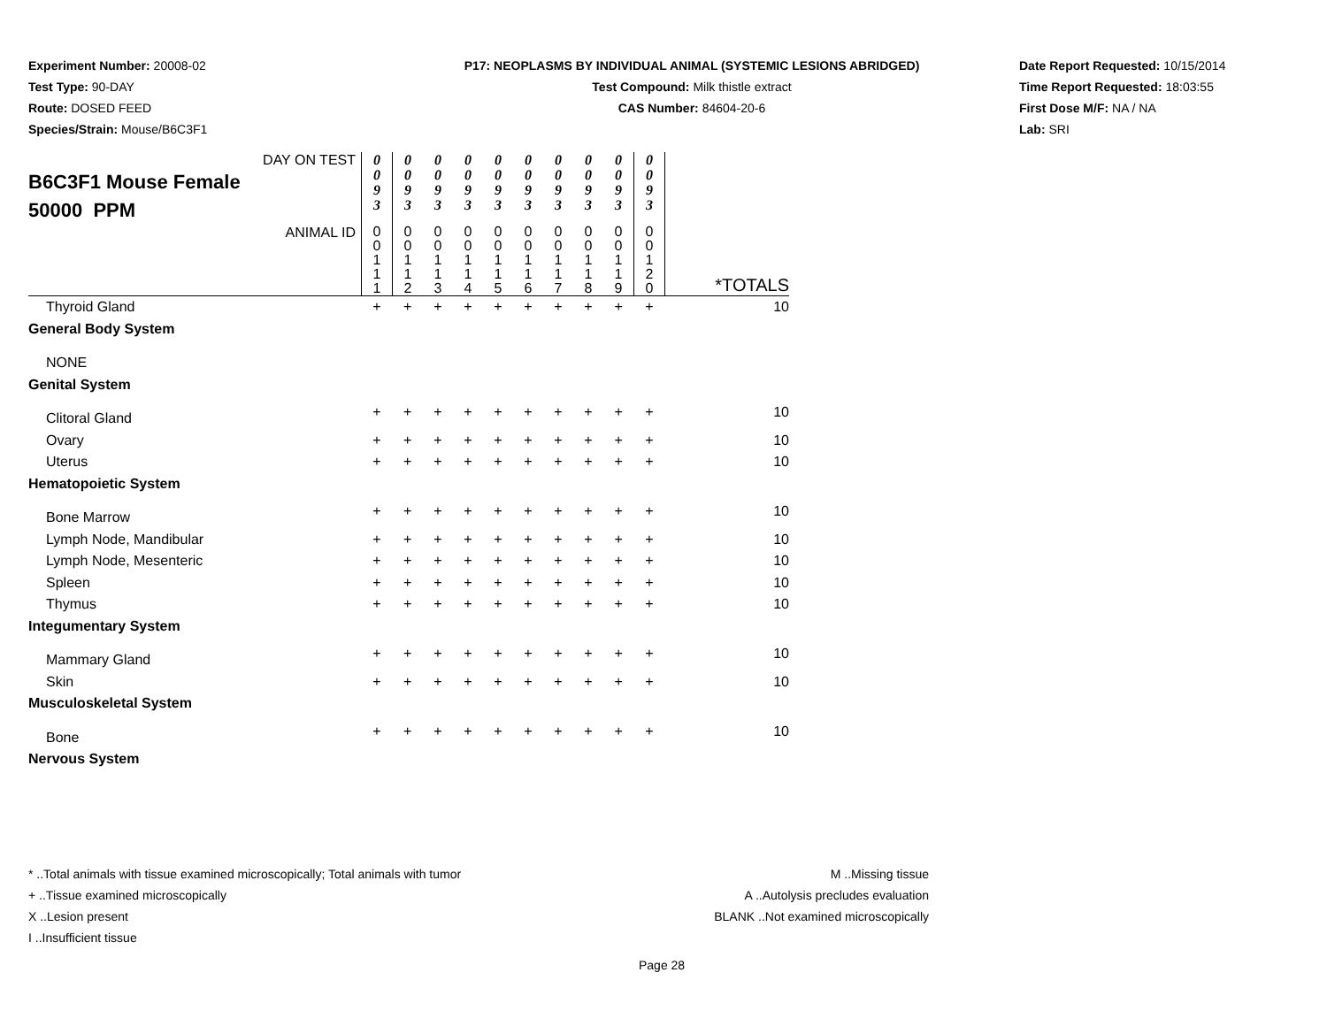Experiment Number: 20008-02
Test Type: 90-DAY
Route: DOSED FEED
Species/Strain: Mouse/B6C3F1
P17: NEOPLASMS BY INDIVIDUAL ANIMAL (SYSTEMIC LESIONS ABRIDGED)
Test Compound: Milk thistle extract
CAS Number: 84604-20-6
Date Report Requested: 10/15/2014
Time Report Requested: 18:03:55
First Dose M/F: NA / NA
Lab: SRI
| DAY ON TEST B6C3F1 Mouse Female 50000 PPM | 0 0 9 3 | 0 0 9 3 | 0 0 9 3 | 0 0 9 3 | 0 0 9 3 | 0 0 9 3 | 0 0 9 3 | 0 0 9 3 | 0 0 9 3 | 0 0 9 3 | |
| ANIMAL ID | 0 0 1 1 1 | 0 0 1 1 2 | 0 0 1 1 3 | 0 0 1 1 4 | 0 0 1 1 5 | 0 0 1 1 6 | 0 0 1 1 7 | 0 0 1 1 8 | 0 0 1 1 9 | 0 0 1 2 0 | *TOTALS |
| Thyroid Gland | + | + | + | + | + | + | + | + | + | + | 10 |
| General Body System | | | | | | | | | | | |
| NONE | | | | | | | | | | | |
| Genital System | | | | | | | | | | | |
| Clitoral Gland | + | + | + | + | + | + | + | + | + | + | 10 |
| Ovary | + | + | + | + | + | + | + | + | + | + | 10 |
| Uterus | + | + | + | + | + | + | + | + | + | + | 10 |
| Hematopoietic System | | | | | | | | | | | |
| Bone Marrow | + | + | + | + | + | + | + | + | + | + | 10 |
| Lymph Node, Mandibular | + | + | + | + | + | + | + | + | + | + | 10 |
| Lymph Node, Mesenteric | + | + | + | + | + | + | + | + | + | + | 10 |
| Spleen | + | + | + | + | + | + | + | + | + | + | 10 |
| Thymus | + | + | + | + | + | + | + | + | + | + | 10 |
| Integumentary System | | | | | | | | | | | |
| Mammary Gland | + | + | + | + | + | + | + | + | + | + | 10 |
| Skin | + | + | + | + | + | + | + | + | + | + | 10 |
| Musculoskeletal System | | | | | | | | | | | |
| Bone | + | + | + | + | + | + | + | + | + | + | 10 |
| Nervous System | | | | | | | | | | | |
* ..Total animals with tissue examined microscopically; Total animals with tumor
+ ..Tissue examined microscopically
X ..Lesion present
I ..Insufficient tissue
M ..Missing tissue
A ..Autolysis precludes evaluation
BLANK ..Not examined microscopically
Page 28